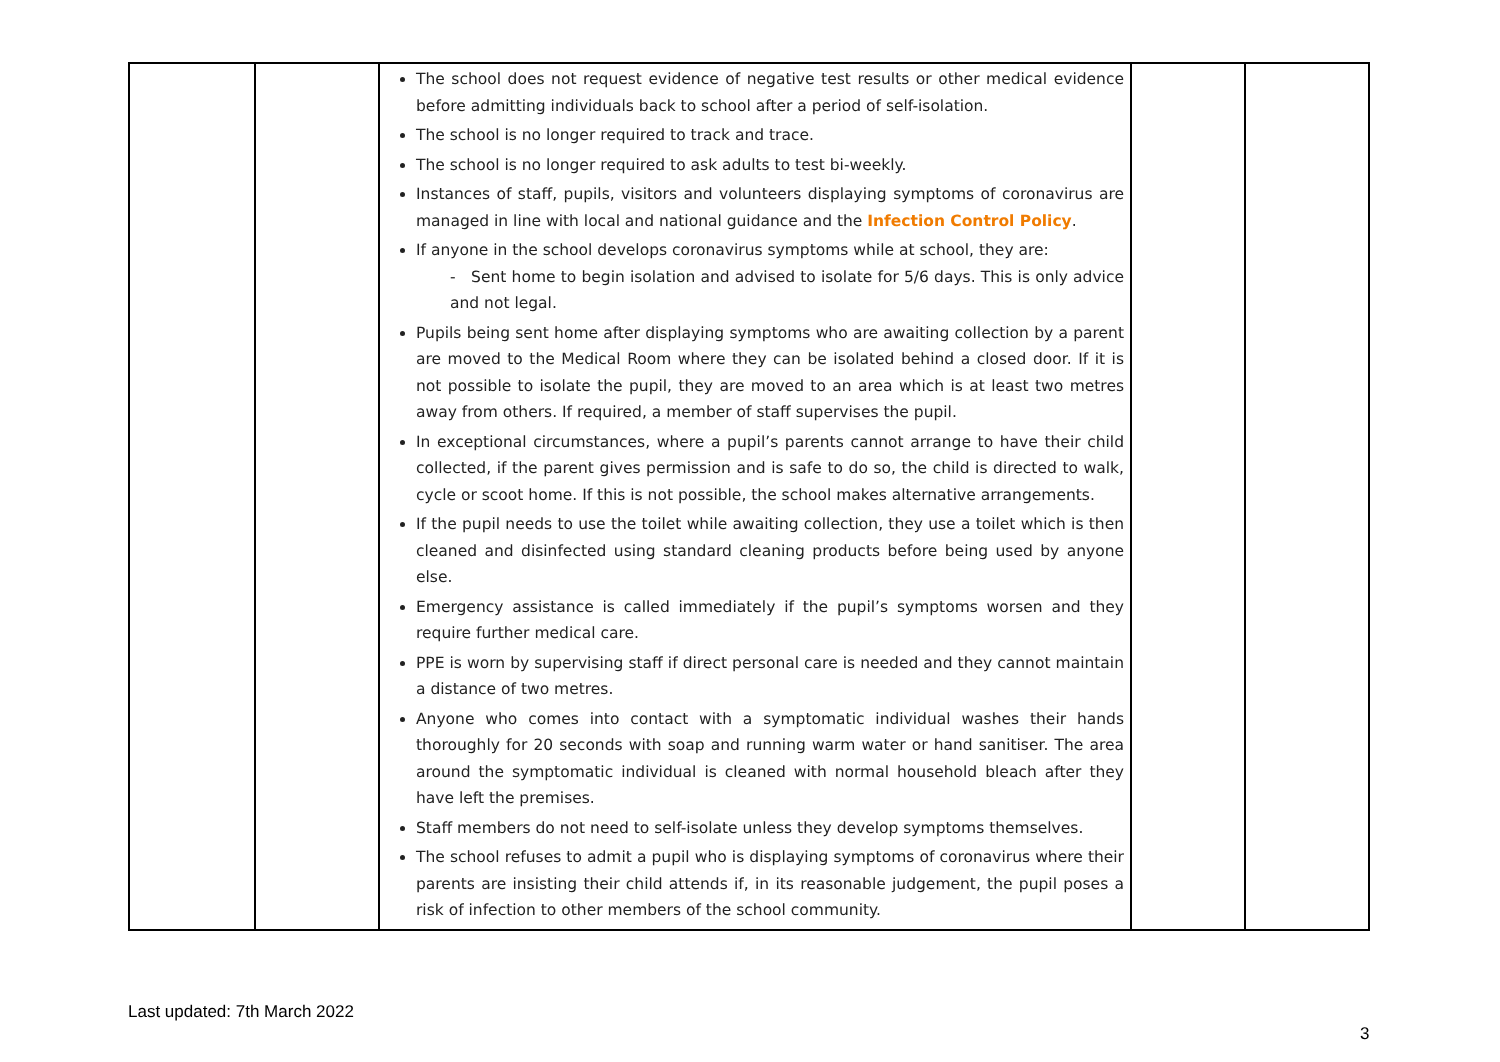| | | The school does not request evidence of negative test results or other medical evidence before admitting individuals back to school after a period of self-isolation. The school is no longer required to track and trace. The school is no longer required to ask adults to test bi-weekly. Instances of staff, pupils, visitors and volunteers displaying symptoms of coronavirus are managed in line with local and national guidance and the Infection Control Policy . If anyone in the school develops coronavirus symptoms while at school, they are: - Sent home to begin isolation and advised to isolate for 5/6 days. This is only advice and not legal. Pupils being sent home after displaying symptoms who are awaiting collection by a parent are moved to the Medical Room where they can be isolated behind a closed door. If it is not possible to isolate the pupil, they are moved to an area which is at least two metres away from others. If required, a member of staff supervises the pupil. In exceptional circumstances, where a pupil’s parents cannot arrange to have their child collected, if the parent gives permission and is safe to do so, the child is directed to walk, cycle or scoot home. If this is not possible, the school makes alternative arrangements. If the pupil needs to use the toilet while awaiting collection, they use a toilet which is then cleaned and disinfected using standard cleaning products before being used by anyone else. Emergency assistance is called immediately if the pupil’s symptoms worsen and they require further medical care. PPE is worn by supervising staff if direct personal care is needed and they cannot maintain a distance of two metres. Anyone who comes into contact with a symptomatic individual washes their hands thoroughly for 20 seconds with soap and running warm water or hand sanitiser. The area around the symptomatic individual is cleaned with normal household bleach after they have left the premises. Staff members do not need to self-isolate unless they develop symptoms themselves. The school refuses to admit a pupil who is displaying symptoms of coronavirus where their parents are insisting their child attends if, in its reasonable judgement, the pupil poses a risk of infection to other members of the school community. | | |
Last updated: 7th March 2022
3